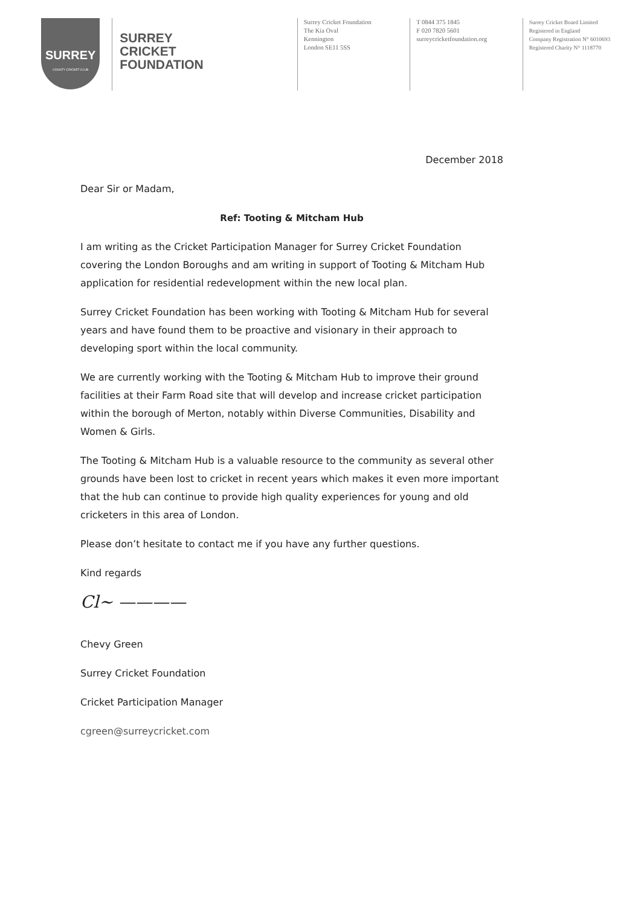SURREY
COUNTY CRICKET CLUB
SURREY
CRICKET
FOUNDATION
Surrey Cricket Foundation
The Kia Oval
Kennington
London SE11 5SS
T 0844 375 1845
F 020 7820 5601
surreycricketfoundation.org
Surrey Cricket Board Limited
Registered in England
Company Registration N° 6010693
Registered Charity N° 1118770
December 2018
Dear Sir or Madam,
Ref: Tooting & Mitcham Hub
I am writing as the Cricket Participation Manager for Surrey Cricket Foundation covering the London Boroughs and am writing in support of Tooting & Mitcham Hub application for residential redevelopment within the new local plan.
Surrey Cricket Foundation has been working with Tooting & Mitcham Hub for several years and have found them to be proactive and visionary in their approach to developing sport within the local community.
We are currently working with the Tooting & Mitcham Hub to improve their ground facilities at their Farm Road site that will develop and increase cricket participation within the borough of Merton, notably within Diverse Communities, Disability and Women & Girls.
The Tooting & Mitcham Hub is a valuable resource to the community as several other grounds have been lost to cricket in recent years which makes it even more important that the hub can continue to provide high quality experiences for young and old cricketers in this area of London.
Please don’t hesitate to contact me if you have any further questions.
Kind regards
Cl~ ————
Chevy Green
Surrey Cricket Foundation
Cricket Participation Manager
cgreen@surreycricket.com